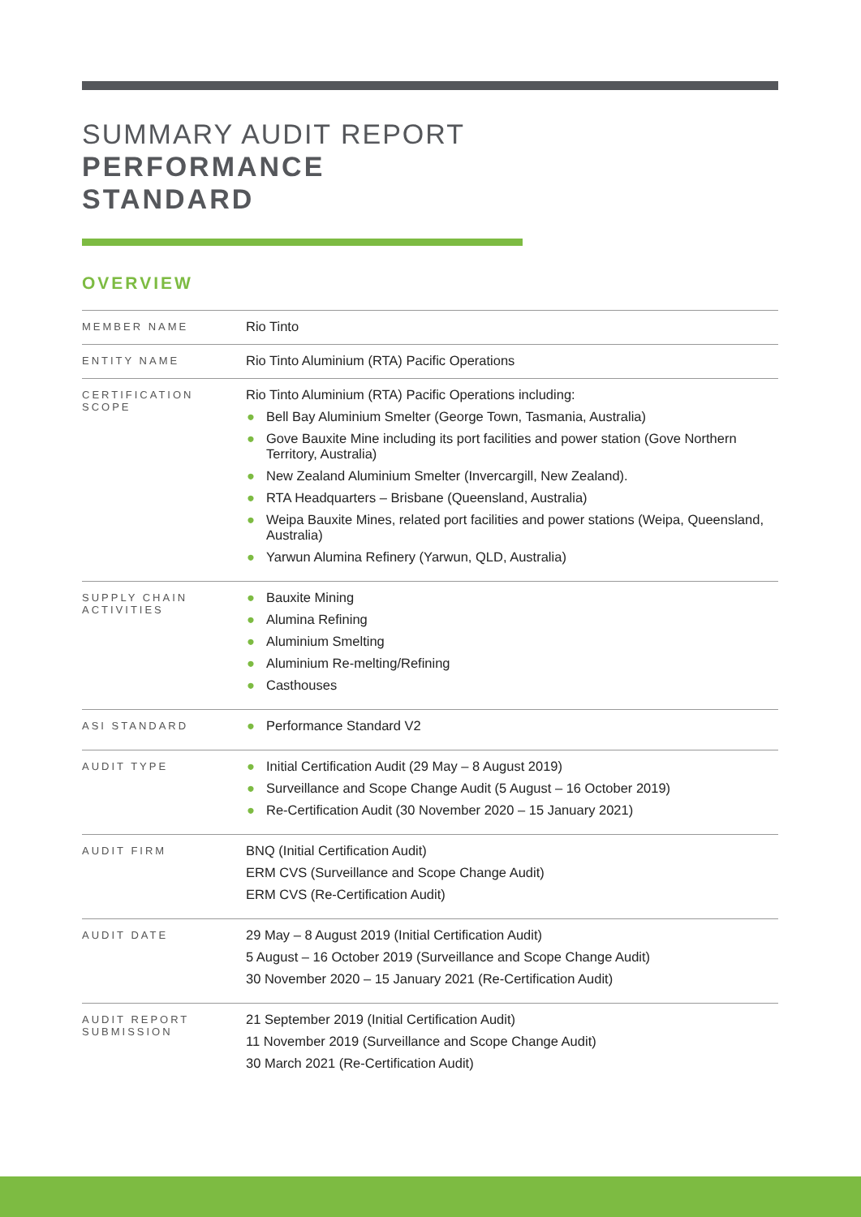SUMMARY AUDIT REPORT
PERFORMANCE
STANDARD
OVERVIEW
| MEMBER NAME | Rio Tinto |
| ENTITY NAME | Rio Tinto Aluminium (RTA) Pacific Operations |
| CERTIFICATION SCOPE | Rio Tinto Aluminium (RTA) Pacific Operations including: ● Bell Bay Aluminium Smelter (George Town, Tasmania, Australia) ● Gove Bauxite Mine including its port facilities and power station (Gove Northern Territory, Australia) ● New Zealand Aluminium Smelter (Invercargill, New Zealand). ● RTA Headquarters – Brisbane (Queensland, Australia) ● Weipa Bauxite Mines, related port facilities and power stations (Weipa, Queensland, Australia) ● Yarwun Alumina Refinery (Yarwun, QLD, Australia) |
| SUPPLY CHAIN ACTIVITIES | ● Bauxite Mining ● Alumina Refining ● Aluminium Smelting ● Aluminium Re-melting/Refining ● Casthouses |
| ASI STANDARD | ● Performance Standard V2 |
| AUDIT TYPE | ● Initial Certification Audit (29 May – 8 August 2019) ● Surveillance and Scope Change Audit (5 August – 16 October 2019) ● Re-Certification Audit (30 November 2020 – 15 January 2021) |
| AUDIT FIRM | BNQ (Initial Certification Audit) ERM CVS (Surveillance and Scope Change Audit) ERM CVS (Re-Certification Audit) |
| AUDIT DATE | 29 May – 8 August 2019 (Initial Certification Audit) 5 August – 16 October 2019 (Surveillance and Scope Change Audit) 30 November 2020 – 15 January 2021 (Re-Certification Audit) |
| AUDIT REPORT SUBMISSION | 21 September 2019 (Initial Certification Audit) 11 November 2019 (Surveillance and Scope Change Audit) 30 March 2021 (Re-Certification Audit) |